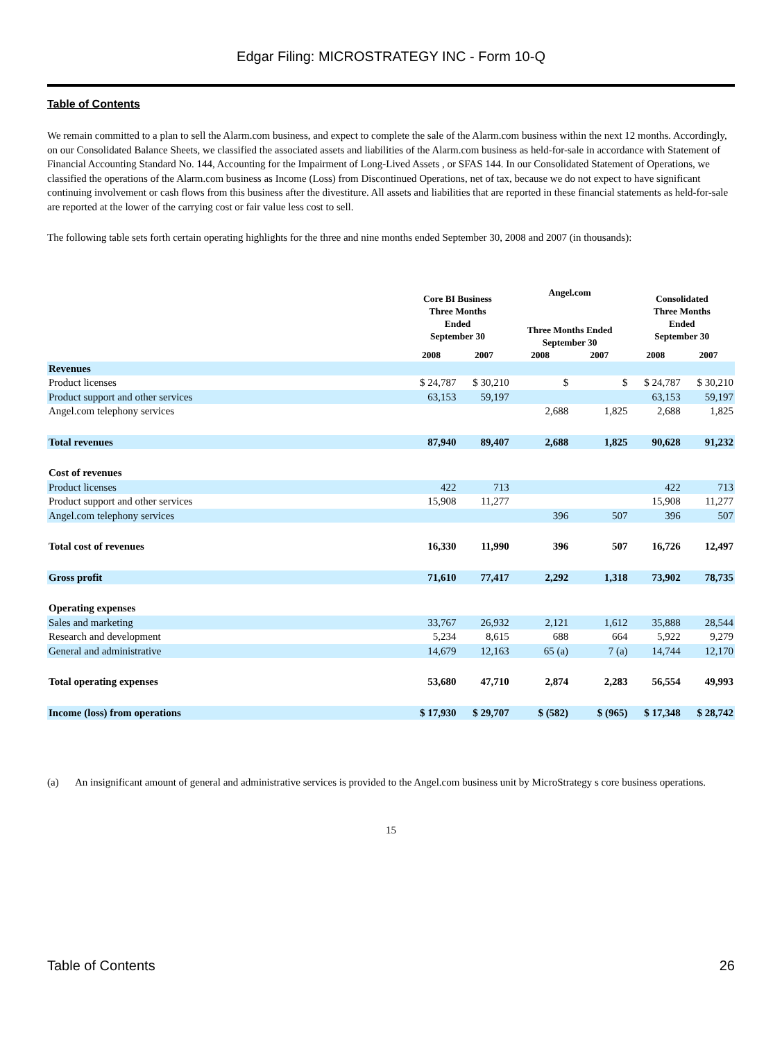Edgar Filing: MICROSTRATEGY INC - Form 10-Q
Table of Contents
We remain committed to a plan to sell the Alarm.com business, and expect to complete the sale of the Alarm.com business within the next 12 months. Accordingly, on our Consolidated Balance Sheets, we classified the associated assets and liabilities of the Alarm.com business as held-for-sale in accordance with Statement of Financial Accounting Standard No. 144, Accounting for the Impairment of Long-Lived Assets , or SFAS 144. In our Consolidated Statement of Operations, we classified the operations of the Alarm.com business as Income (Loss) from Discontinued Operations, net of tax, because we do not expect to have significant continuing involvement or cash flows from this business after the divestiture. All assets and liabilities that are reported in these financial statements as held-for-sale are reported at the lower of the carrying cost or fair value less cost to sell.
The following table sets forth certain operating highlights for the three and nine months ended September 30, 2008 and 2007 (in thousands):
| | Core BI Business Three Months Ended September 30 | | Angel.com Three Months Ended September 30 | | Consolidated Three Months Ended September 30 | |
| --- | --- | --- | --- | --- | --- | --- |
| | 2008 | 2007 | 2008 | 2007 | 2008 | 2007 |
| Revenues | | | | | | |
| Product licenses | $ 24,787 | $ 30,210 | $ | $ | $ 24,787 | $ 30,210 |
| Product support and other services | 63,153 | 59,197 | | | 63,153 | 59,197 |
| Angel.com telephony services | | | 2,688 | 1,825 | 2,688 | 1,825 |
| Total revenues | 87,940 | 89,407 | 2,688 | 1,825 | 90,628 | 91,232 |
| Cost of revenues | | | | | | |
| Product licenses | 422 | 713 | | | 422 | 713 |
| Product support and other services | 15,908 | 11,277 | | | 15,908 | 11,277 |
| Angel.com telephony services | | | 396 | 507 | 396 | 507 |
| Total cost of revenues | 16,330 | 11,990 | 396 | 507 | 16,726 | 12,497 |
| Gross profit | 71,610 | 77,417 | 2,292 | 1,318 | 73,902 | 78,735 |
| Operating expenses | | | | | | |
| Sales and marketing | 33,767 | 26,932 | 2,121 | 1,612 | 35,888 | 28,544 |
| Research and development | 5,234 | 8,615 | 688 | 664 | 5,922 | 9,279 |
| General and administrative | 14,679 | 12,163 | 65 (a) | 7 (a) | 14,744 | 12,170 |
| Total operating expenses | 53,680 | 47,710 | 2,874 | 2,283 | 56,554 | 49,993 |
| Income (loss) from operations | $ 17,930 | $ 29,707 | $ (582) | $ (965) | $ 17,348 | $ 28,742 |
(a) An insignificant amount of general and administrative services is provided to the Angel.com business unit by MicroStrategy s core business operations.
15
Table of Contents 26